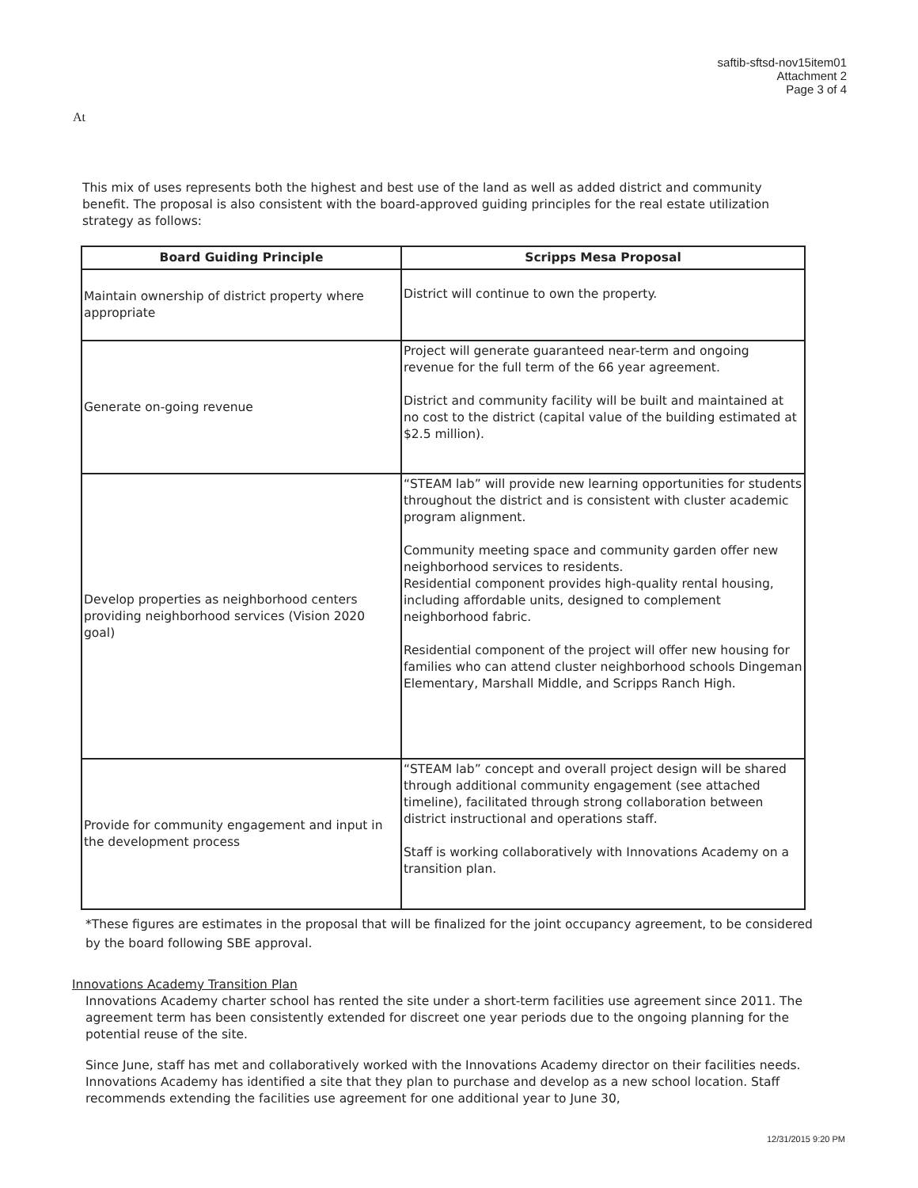saftib-sftsd-nov15item01
Attachment 2
Page 3 of 4
At
This mix of uses represents both the highest and best use of the land as well as added district and community benefit. The proposal is also consistent with the board-approved guiding principles for the real estate utilization strategy as follows:
| Board Guiding Principle | Scripps Mesa Proposal |
| --- | --- |
| Maintain ownership of district property where appropriate | District will continue to own the property. |
| Generate on-going revenue | Project will generate guaranteed near-term and ongoing revenue for the full term of the 66 year agreement. District and community facility will be built and maintained at no cost to the district (capital value of the building estimated at $2.5 million). |
| Develop properties as neighborhood centers providing neighborhood services (Vision 2020 goal) | “STEAM lab” will provide new learning opportunities for students throughout the district and is consistent with cluster academic program alignment. Community meeting space and community garden offer new neighborhood services to residents. Residential component provides high-quality rental housing, including affordable units, designed to complement neighborhood fabric. Residential component of the project will offer new housing for families who can attend cluster neighborhood schools Dingeman Elementary, Marshall Middle, and Scripps Ranch High. |
| Provide for community engagement and input in the development process | “STEAM lab” concept and overall project design will be shared through additional community engagement (see attached timeline), facilitated through strong collaboration between district instructional and operations staff. Staff is working collaboratively with Innovations Academy on a transition plan. |
*These figures are estimates in the proposal that will be finalized for the joint occupancy agreement, to be considered by the board following SBE approval.
Innovations Academy Transition Plan
Innovations Academy charter school has rented the site under a short-term facilities use agreement since 2011. The agreement term has been consistently extended for discreet one year periods due to the ongoing planning for the potential reuse of the site.
Since June, staff has met and collaboratively worked with the Innovations Academy director on their facilities needs. Innovations Academy has identified a site that they plan to purchase and develop as a new school location. Staff recommends extending the facilities use agreement for one additional year to June 30,
12/31/2015 9:20 PM